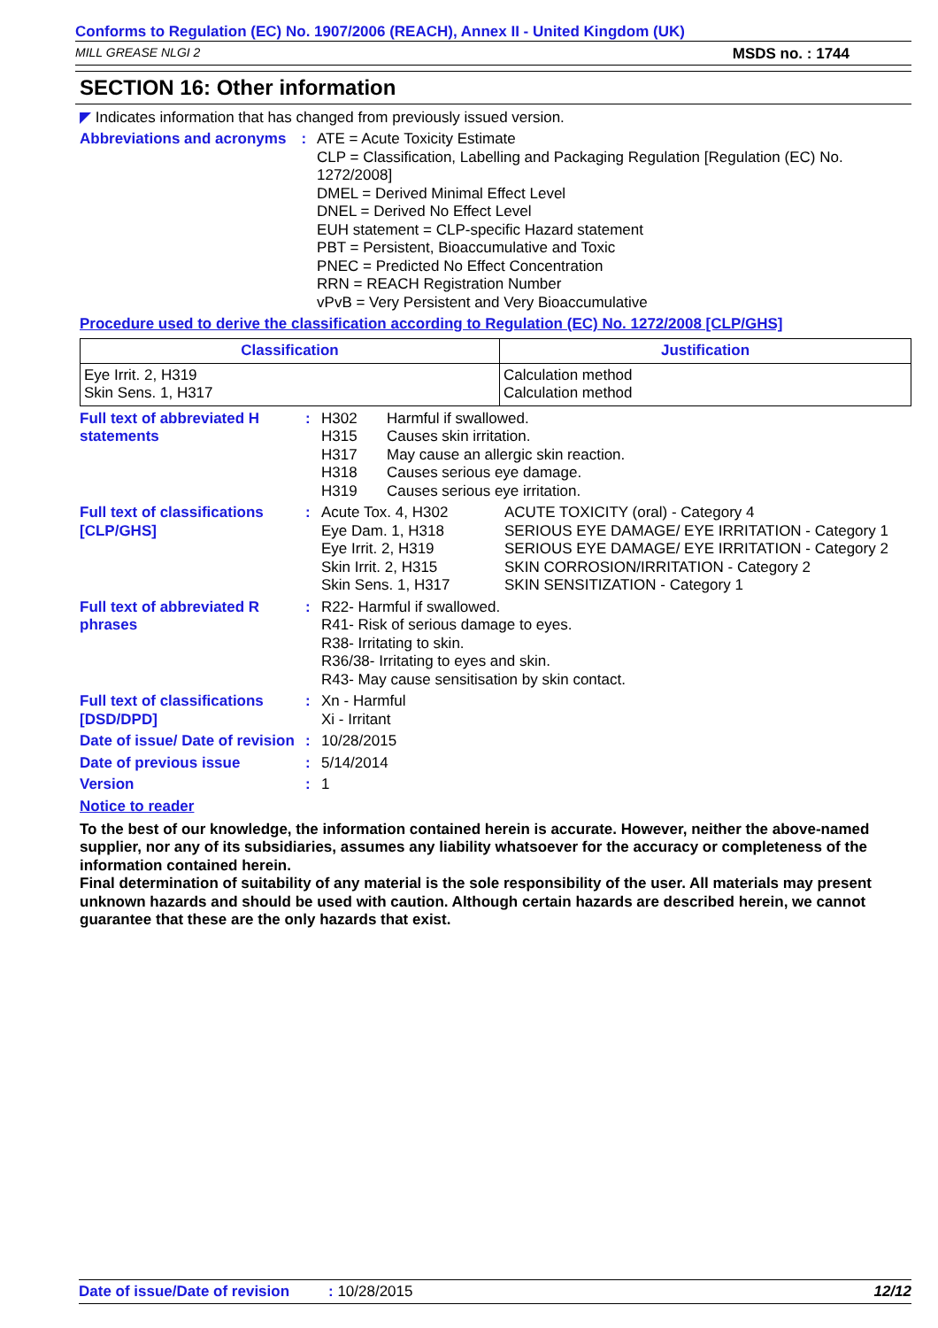Conforms to Regulation (EC) No. 1907/2006 (REACH), Annex II - United Kingdom (UK)
MILL GREASE NLGI 2 MSDS no. : 1744
SECTION 16: Other information
◤ Indicates information that has changed from previously issued version.
Abbreviations and acronyms
: ATE = Acute Toxicity Estimate
CLP = Classification, Labelling and Packaging Regulation [Regulation (EC) No. 1272/2008]
DMEL = Derived Minimal Effect Level
DNEL = Derived No Effect Level
EUH statement = CLP-specific Hazard statement
PBT = Persistent, Bioaccumulative and Toxic
PNEC = Predicted No Effect Concentration
RRN = REACH Registration Number
vPvB = Very Persistent and Very Bioaccumulative
Procedure used to derive the classification according to Regulation (EC) No. 1272/2008 [CLP/GHS]
| Classification | Justification |
| --- | --- |
| Eye Irrit. 2, H319 Skin Sens. 1, H317 | Calculation method Calculation method |
Full text of abbreviated H statements
: H302 Harmful if swallowed. H315 Causes skin irritation. H317 May cause an allergic skin reaction. H318 Causes serious eye damage. H319 Causes serious eye irritation.
Full text of classifications [CLP/GHS]
: Acute Tox. 4, H302 ACUTE TOXICITY (oral) - Category 4 Eye Dam. 1, H318 SERIOUS EYE DAMAGE/ EYE IRRITATION - Category 1 Eye Irrit. 2, H319 SERIOUS EYE DAMAGE/ EYE IRRITATION - Category 2 Skin Irrit. 2, H315 SKIN CORROSION/IRRITATION - Category 2 Skin Sens. 1, H317 SKIN SENSITIZATION - Category 1
Full text of abbreviated R phrases
: R22- Harmful if swallowed.
R41- Risk of serious damage to eyes.
R38- Irritating to skin.
R36/38- Irritating to eyes and skin.
R43- May cause sensitisation by skin contact.
Full text of classifications [DSD/DPD]
: Xn - Harmful
Xi - Irritant
Date of issue/ Date of revision
: 10/28/2015
Date of previous issue : 5/14/2014
Version : 1
Notice to reader
To the best of our knowledge, the information contained herein is accurate. However, neither the above-named supplier, nor any of its subsidiaries, assumes any liability whatsoever for the accuracy or completeness of the information contained herein.
Final determination of suitability of any material is the sole responsibility of the user. All materials may present unknown hazards and should be used with caution. Although certain hazards are described herein, we cannot guarantee that these are the only hazards that exist.
Date of issue/Date of revision: 10/28/2015 12/12